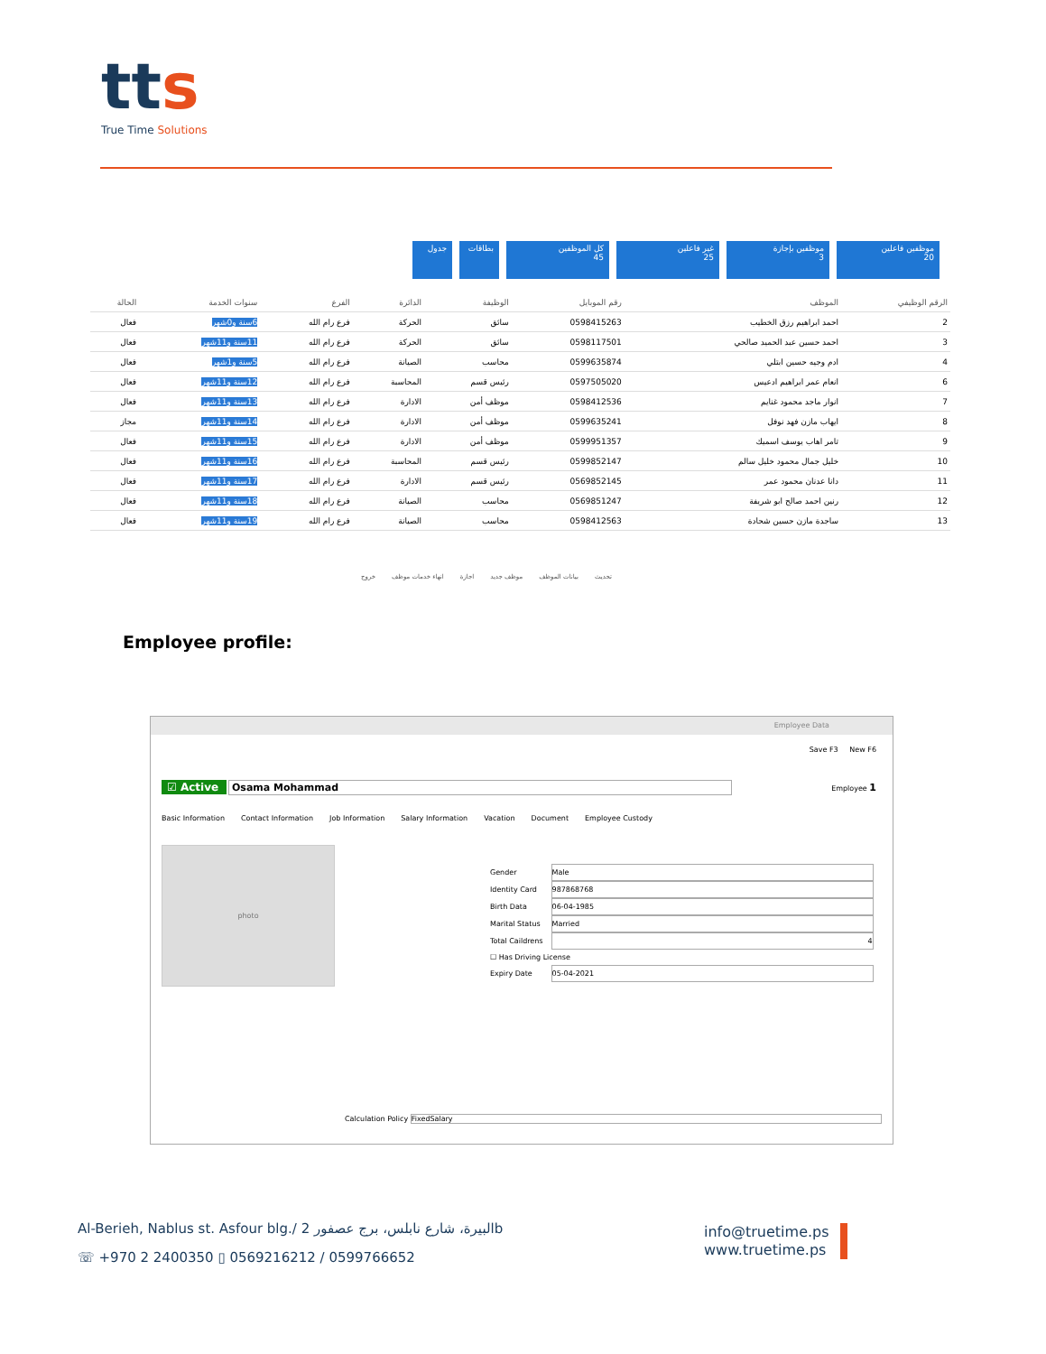tts
True Time Solutions
موظفين فاعلين
20
موظفين بإجازة
3
غير فاعلين
25
كل الموظفين
45
بطاقات جدول
| الرقم الوظيفي | الموظف | رقم الموبايل | الوظيفة | الدائرة | الفرع | سنوات الخدمة | الحالة |
| --- | --- | --- | --- | --- | --- | --- | --- |
| 2 | احمد ابراهيم رزق الخطيب | 0598415263 | سائق | الحركة | فرع رام الله | 6سنة و0شهر | فعال |
| 3 | احمد حسين عبد الحميد صالحي | 0598117501 | سائق | الحركة | فرع رام الله | 11سنة و11شهر | فعال |
| 4 | ادم وجيه حسين ابتلي | 0599635874 | محاسب | الصيانة | فرع رام الله | 5سنة و1شهر | فعال |
| 6 | انعام عمر ابراهيم ادعيس | 0597505020 | رئيس قسم | المحاسبة | فرع رام الله | 12سنة و11شهر | فعال |
| 7 | انوار ماجد محمود غنايم | 0598412536 | موظف أمن | الادارة | فرع رام الله | 13سنة و11شهر | فعال |
| 8 | ايهاب مازن فهد نوفل | 0599635241 | موظف أمن | الادارة | فرع رام الله | 14سنة و11شهر | مجاز |
| 9 | تامر اهاب يوسف اسميك | 0599951357 | موظف أمن | الادارة | فرع رام الله | 15سنة و11شهر | فعال |
| 10 | خليل جمال محمود خليل سالم | 0599852147 | رئيس قسم | المحاسبة | فرع رام الله | 16سنة و11شهر | فعال |
| 11 | دانا عدنان محمود عمر | 0569852145 | رئيس قسم | الادارة | فرع رام الله | 17سنة و11شهر | فعال |
| 12 | رنين احمد صالح ابو شريفة | 0569851247 | محاسب | الصيانة | فرع رام الله | 18سنة و11شهر | فعال |
| 13 | ساجدة مازن حسين شحادة | 0598412563 | محاسب | الصيانة | فرع رام الله | 19سنة و11شهر | فعال |
خروج انهاء خدمات موظف اجازة موظف جديد بيانات الموظف تحديث
Employee profile:
Employee Data
Save F3 New F6
☑ Active Osama Mohammad Employee 1
Basic Information Contact Information Job Information Salary Information Vacation Document Employee Custody
photo
Gender Male
Identity Card 987868768
Birth Data 06-04-1985
Marital Status Married
Total Caildrens 4
☐ Has Driving License
Expiry Date 05-04-2021
Calculation Policy FixedSalary
Al-Berieh, Nablus st. Asfour blg./ البيرة، شارع نابلس، برج عصفور 2b
☏ +970 2 2400350 ▯ 0569216212 / 0599766652
info@truetime.ps
www.truetime.ps